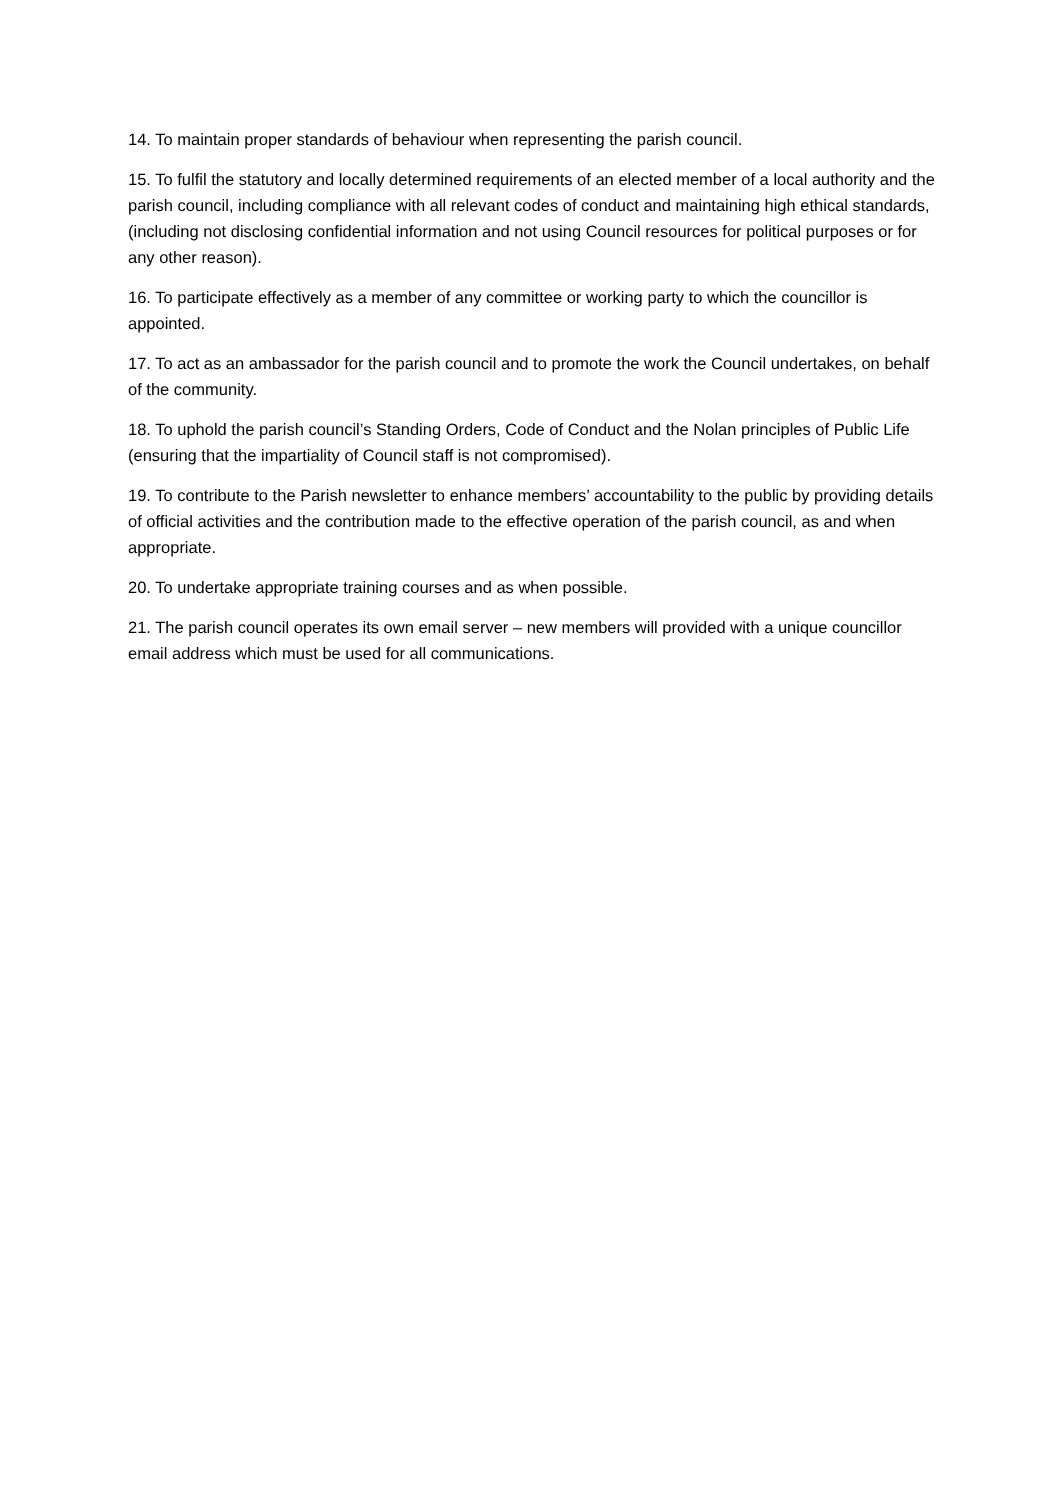14. To maintain proper standards of behaviour when representing the parish council.
15. To fulfil the statutory and locally determined requirements of an elected member of a local authority and the parish council, including compliance with all relevant codes of conduct and maintaining high ethical standards, (including not disclosing confidential information and not using Council resources for political purposes or for any other reason).
16. To participate effectively as a member of any committee or working party to which the councillor is appointed.
17. To act as an ambassador for the parish council and to promote the work the Council undertakes, on behalf of the community.
18. To uphold the parish council’s Standing Orders, Code of Conduct and the Nolan principles of Public Life (ensuring that the impartiality of Council staff is not compromised).
19. To contribute to the Parish newsletter to enhance members’ accountability to the public by providing details of official activities and the contribution made to the effective operation of the parish council, as and when appropriate.
20. To undertake appropriate training courses and as when possible.
21. The parish council operates its own email server – new members will provided with a unique councillor email address which must be used for all communications.